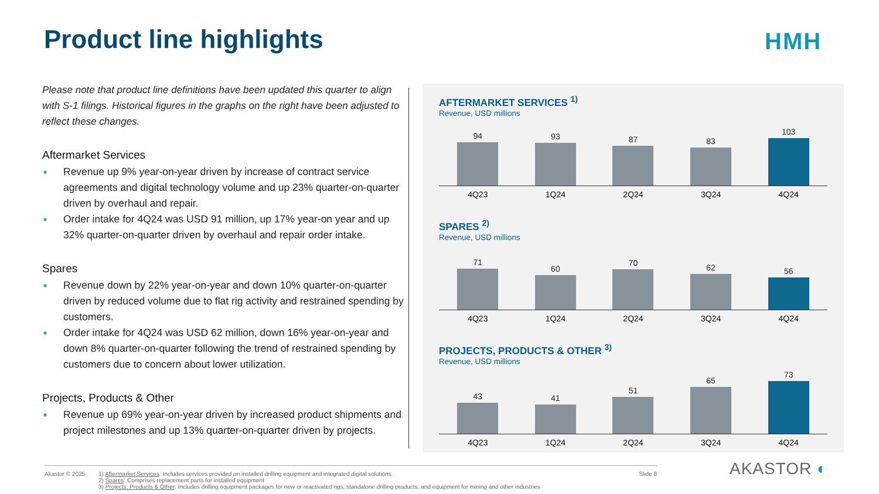Product line highlights HMH
Please note that product line definitions have been updated this quarter to align with S-1 filings. Historical figures in the graphs on the right have been adjusted to reflect these changes.
Aftermarket Services
■ Revenue up 9% year-on-year driven by increase of contract service agreements and digital technology volume and up 23% quarter-on-quarter driven by overhaul and repair.
■ Order intake for 4Q24 was USD 91 million, up 17% year-on year and up 32% quarter-on-quarter driven by overhaul and repair order intake.
Spares
■ Revenue down by 22% year-on-year and down 10% quarter-on-quarter driven by reduced volume due to flat rig activity and restrained spending by customers.
■ Order intake for 4Q24 was USD 62 million, down 16% year-on-year and down 8% quarter-on-quarter following the trend of restrained spending by customers due to concern about lower utilization.
Projects, Products & Other
■ Revenue up 69% year-on-year driven by increased product shipments and project milestones and up 13% quarter-on-quarter driven by projects.
AFTERMARKET SERVICES <sup>1)</sup>
Revenue, USD millions
94
93
87
83
103
4Q23 1Q24 2Q24 3Q24 4Q24
SPARES <sup>2)</sup>
Revenue, USD millions
71
60
70
62
56
4Q23 1Q24 2Q24 3Q24 4Q24
PROJECTS, PRODUCTS & OTHER <sup>3)</sup>
Revenue, USD millions
43
41
51
65
73
4Q23 1Q24 2Q24 3Q24 4Q24
Akastor © 2025 1) Aftermarket Services: Includes services provided on installed drilling equipment and integrated digital solutions
2) Spares: Comprises replacement parts for installed equipment
3) Projects, Products & Other: Includes drilling equipment packages for new or reactivated rigs, standalone drilling products, and equipment for mining and other industries
Slide 8
AKASTOR ◐